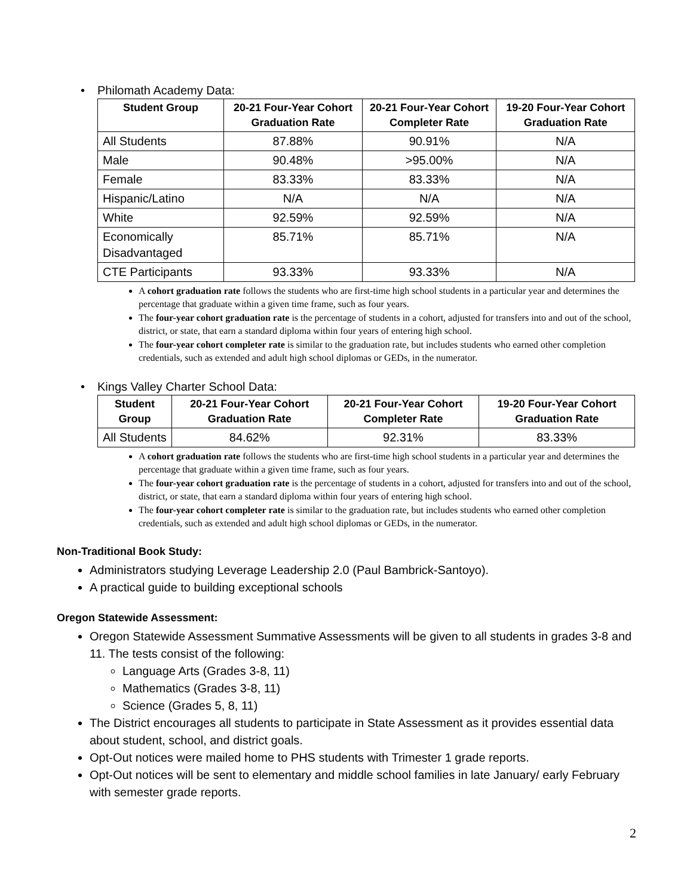Philomath Academy Data:
| Student Group | 20-21 Four-Year Cohort Graduation Rate | 20-21 Four-Year Cohort Completer Rate | 19-20 Four-Year Cohort Graduation Rate |
| --- | --- | --- | --- |
| All Students | 87.88% | 90.91% | N/A |
| Male | 90.48% | >95.00% | N/A |
| Female | 83.33% | 83.33% | N/A |
| Hispanic/Latino | N/A | N/A | N/A |
| White | 92.59% | 92.59% | N/A |
| Economically Disadvantaged | 85.71% | 85.71% | N/A |
| CTE Participants | 93.33% | 93.33% | N/A |
A cohort graduation rate follows the students who are first-time high school students in a particular year and determines the percentage that graduate within a given time frame, such as four years.
The four-year cohort graduation rate is the percentage of students in a cohort, adjusted for transfers into and out of the school, district, or state, that earn a standard diploma within four years of entering high school.
The four-year cohort completer rate is similar to the graduation rate, but includes students who earned other completion credentials, such as extended and adult high school diplomas or GEDs, in the numerator.
Kings Valley Charter School Data:
| Student Group | 20-21 Four-Year Cohort Graduation Rate | 20-21 Four-Year Cohort Completer Rate | 19-20 Four-Year Cohort Graduation Rate |
| --- | --- | --- | --- |
| All Students | 84.62% | 92.31% | 83.33% |
A cohort graduation rate follows the students who are first-time high school students in a particular year and determines the percentage that graduate within a given time frame, such as four years.
The four-year cohort graduation rate is the percentage of students in a cohort, adjusted for transfers into and out of the school, district, or state, that earn a standard diploma within four years of entering high school.
The four-year cohort completer rate is similar to the graduation rate, but includes students who earned other completion credentials, such as extended and adult high school diplomas or GEDs, in the numerator.
Non-Traditional Book Study:
Administrators studying Leverage Leadership 2.0 (Paul Bambrick-Santoyo).
A practical guide to building exceptional schools
Oregon Statewide Assessment:
Oregon Statewide Assessment Summative Assessments will be given to all students in grades 3-8 and 11. The tests consist of the following:
Language Arts (Grades 3-8, 11)
Mathematics (Grades 3-8, 11)
Science (Grades 5, 8, 11)
The District encourages all students to participate in State Assessment as it provides essential data about student, school, and district goals.
Opt-Out notices were mailed home to PHS students with Trimester 1 grade reports.
Opt-Out notices will be sent to elementary and middle school families in late January/ early February with semester grade reports.
2